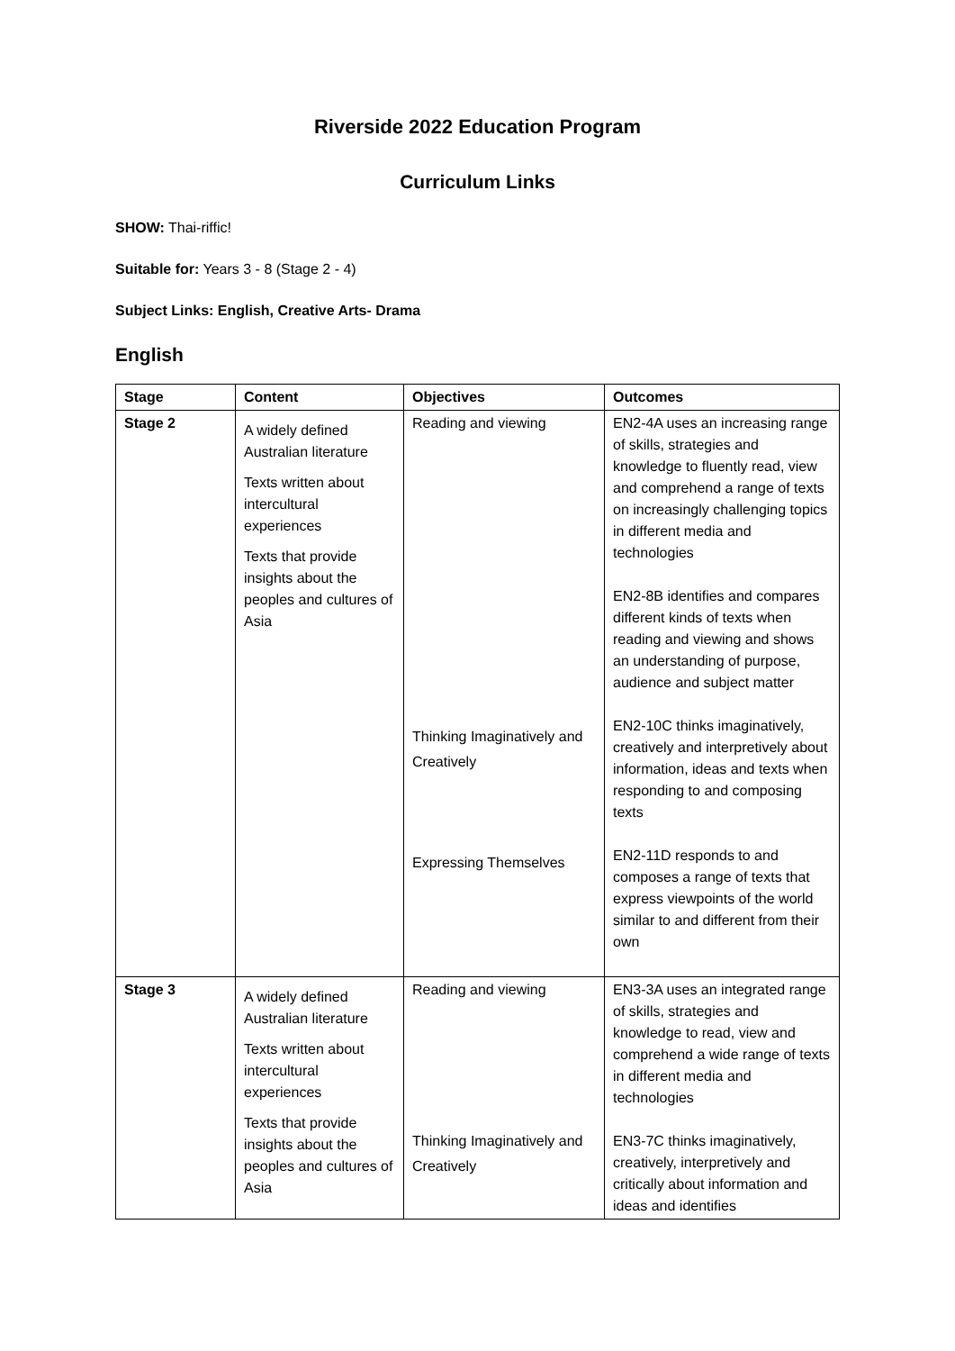Riverside 2022 Education Program
Curriculum Links
SHOW: Thai-riffic!
Suitable for: Years 3 - 8 (Stage 2 - 4)
Subject Links: English, Creative Arts- Drama
English
| Stage | Content | Objectives | Outcomes |
| --- | --- | --- | --- |
| Stage 2 | A widely defined Australian literature Texts written about intercultural experiences Texts that provide insights about the peoples and cultures of Asia | Reading and viewing Thinking Imaginatively and Creatively Expressing Themselves | EN2-4A uses an increasing range of skills, strategies and knowledge to fluently read, view and comprehend a range of texts on increasingly challenging topics in different media and technologies EN2-8B identifies and compares different kinds of texts when reading and viewing and shows an understanding of purpose, audience and subject matter EN2-10C thinks imaginatively, creatively and interpretively about information, ideas and texts when responding to and composing texts EN2-11D responds to and composes a range of texts that express viewpoints of the world similar to and different from their own |
| Stage 3 | A widely defined Australian literature Texts written about intercultural experiences Texts that provide insights about the peoples and cultures of Asia | Reading and viewing Thinking Imaginatively and Creatively | EN3-3A uses an integrated range of skills, strategies and knowledge to read, view and comprehend a wide range of texts in different media and technologies EN3-7C thinks imaginatively, creatively, interpretively and critically about information and ideas and identifies |